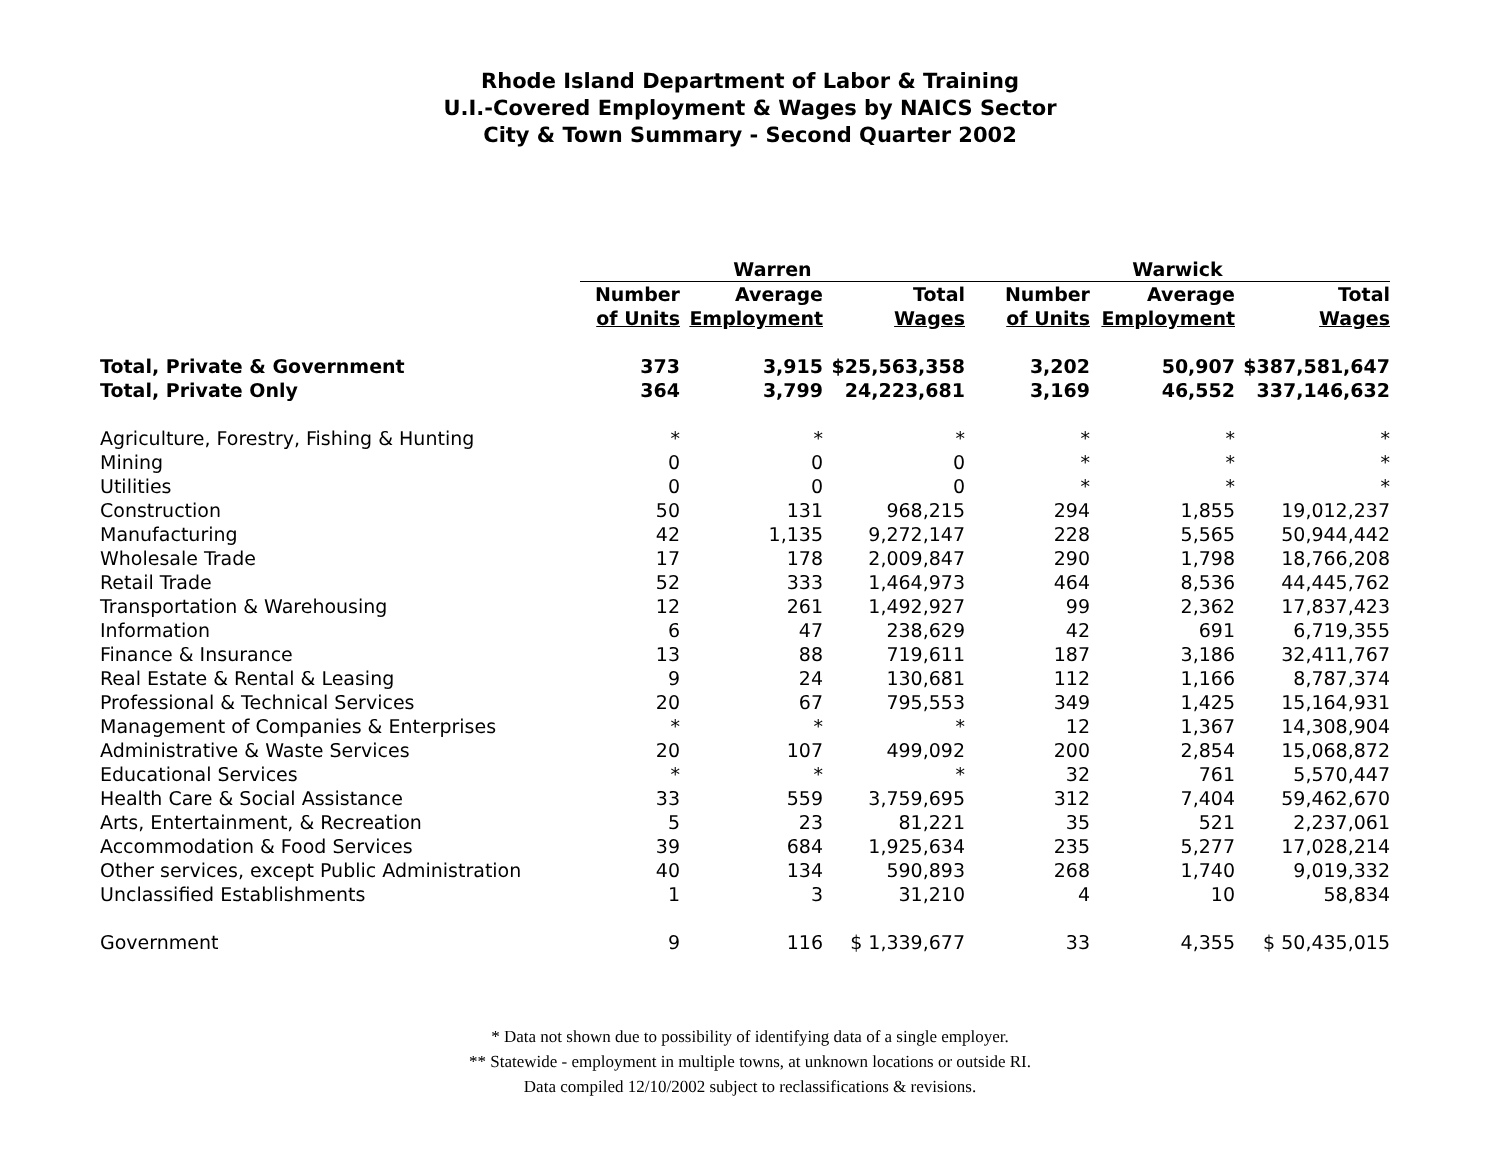Rhode Island Department of Labor & Training
U.I.-Covered Employment & Wages by NAICS Sector
City & Town Summary - Second Quarter 2002
| | Warren | | | Warwick | | |
| --- | --- | --- | --- | --- | --- | --- |
| | Number | Average | Total | Number | Average | Total |
| | of Units | Employment | Wages | of Units | Employment | Wages |
| Total, Private & Government | 373 | 3,915 | $25,563,358 | 3,202 | 50,907 | $387,581,647 |
| Total, Private Only | 364 | 3,799 | 24,223,681 | 3,169 | 46,552 | 337,146,632 |
| Agriculture, Forestry, Fishing & Hunting | * | * | * | * | * | * |
| Mining | 0 | 0 | 0 | * | * | * |
| Utilities | 0 | 0 | 0 | * | * | * |
| Construction | 50 | 131 | 968,215 | 294 | 1,855 | 19,012,237 |
| Manufacturing | 42 | 1,135 | 9,272,147 | 228 | 5,565 | 50,944,442 |
| Wholesale Trade | 17 | 178 | 2,009,847 | 290 | 1,798 | 18,766,208 |
| Retail Trade | 52 | 333 | 1,464,973 | 464 | 8,536 | 44,445,762 |
| Transportation & Warehousing | 12 | 261 | 1,492,927 | 99 | 2,362 | 17,837,423 |
| Information | 6 | 47 | 238,629 | 42 | 691 | 6,719,355 |
| Finance & Insurance | 13 | 88 | 719,611 | 187 | 3,186 | 32,411,767 |
| Real Estate & Rental & Leasing | 9 | 24 | 130,681 | 112 | 1,166 | 8,787,374 |
| Professional & Technical Services | 20 | 67 | 795,553 | 349 | 1,425 | 15,164,931 |
| Management of Companies & Enterprises | * | * | * | 12 | 1,367 | 14,308,904 |
| Administrative & Waste Services | 20 | 107 | 499,092 | 200 | 2,854 | 15,068,872 |
| Educational Services | * | * | * | 32 | 761 | 5,570,447 |
| Health Care & Social Assistance | 33 | 559 | 3,759,695 | 312 | 7,404 | 59,462,670 |
| Arts, Entertainment, & Recreation | 5 | 23 | 81,221 | 35 | 521 | 2,237,061 |
| Accommodation & Food Services | 39 | 684 | 1,925,634 | 235 | 5,277 | 17,028,214 |
| Other services, except Public Administration | 40 | 134 | 590,893 | 268 | 1,740 | 9,019,332 |
| Unclassified Establishments | 1 | 3 | 31,210 | 4 | 10 | 58,834 |
| Government | 9 | 116 | $ 1,339,677 | 33 | 4,355 | $ 50,435,015 |
* Data not shown due to possibility of identifying data of a single employer.
** Statewide - employment in multiple towns, at unknown locations or outside RI.
Data compiled 12/10/2002 subject to reclassifications & revisions.